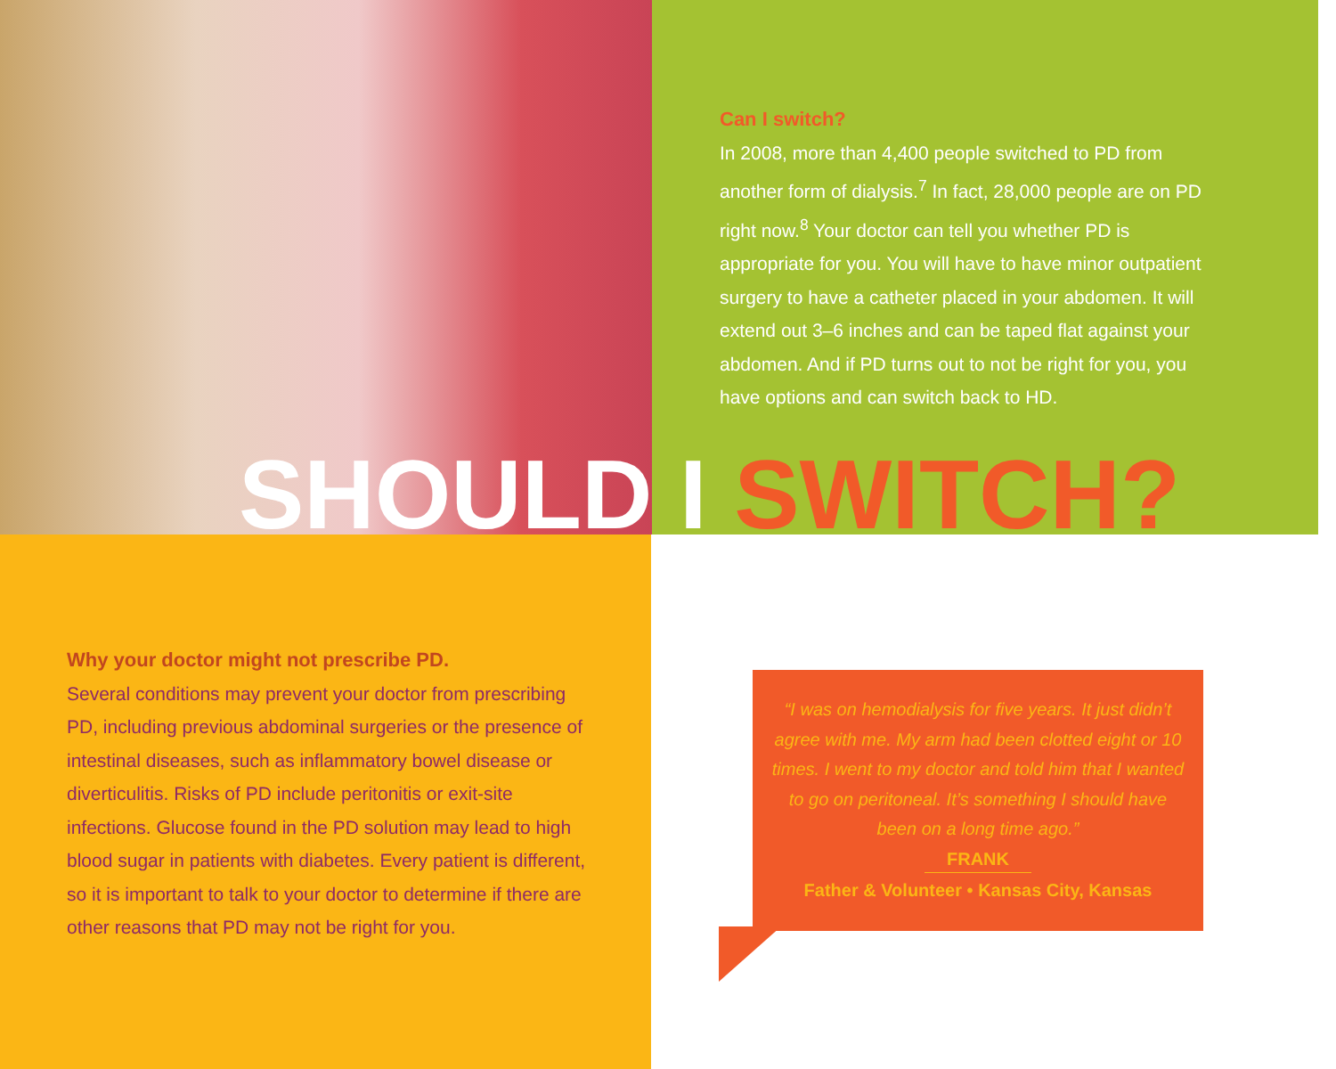Can I switch?
In 2008, more than 4,400 people switched to PD from another form of dialysis.<sup>7</sup> In fact, 28,000 people are on PD right now.<sup>8</sup> Your doctor can tell you whether PD is appropriate for you. You will have to have minor outpatient surgery to have a catheter placed in your abdomen. It will extend out 3–6 inches and can be taped flat against your abdomen. And if PD turns out to not be right for you, you have options and can switch back to HD.
SHOULD I SWITCH?
Why your doctor might not prescribe PD.
Several conditions may prevent your doctor from prescribing PD, including previous abdominal surgeries or the presence of intestinal diseases, such as inflammatory bowel disease or diverticulitis. Risks of PD include peritonitis or exit-site infections. Glucose found in the PD solution may lead to high blood sugar in patients with diabetes. Every patient is different, so it is important to talk to your doctor to determine if there are other reasons that PD may not be right for you.
“I was on hemodialysis for five years. It just didn’t agree with me. My arm had been clotted eight or 10 times. I went to my doctor and told him that I wanted to go on peritoneal. It’s something I should have been on a long time ago.”
FRANK
Father & Volunteer • Kansas City, Kansas